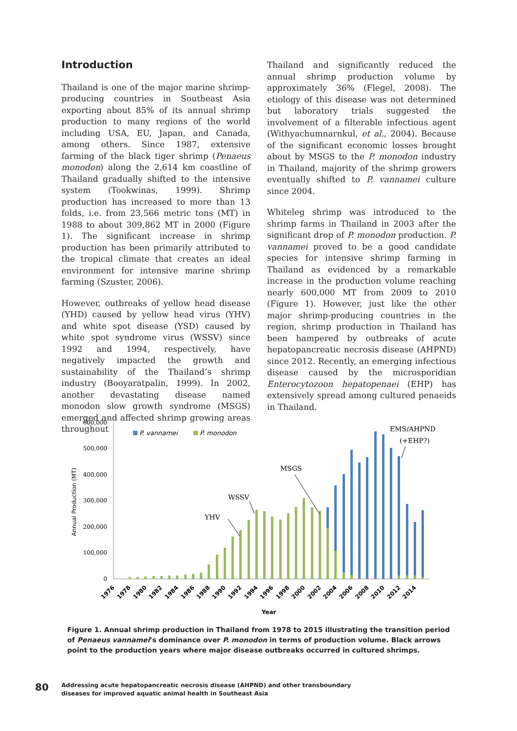Introduction
Thailand is one of the major marine shrimp-producing countries in Southeast Asia exporting about 85% of its annual shrimp production to many regions of the world including USA, EU, Japan, and Canada, among others. Since 1987, extensive farming of the black tiger shrimp (Penaeus monodon) along the 2,614 km coastline of Thailand gradually shifted to the intensive system (Tookwinas, 1999). Shrimp production has increased to more than 13 folds, i.e. from 23,566 metric tons (MT) in 1988 to about 309,862 MT in 2000 (Figure 1). The significant increase in shrimp production has been primarily attributed to the tropical climate that creates an ideal environment for intensive marine shrimp farming (Szuster, 2006).
However, outbreaks of yellow head disease (YHD) caused by yellow head virus (YHV) and white spot disease (YSD) caused by white spot syndrome virus (WSSV) since 1992 and 1994, respectively, have negatively impacted the growth and sustainability of the Thailand’s shrimp industry (Booyaratpalin, 1999). In 2002, another devastating disease named monodon slow growth syndrome (MSGS) emerged and affected shrimp growing areas throughout
Thailand and significantly reduced the annual shrimp production volume by approximately 36% (Flegel, 2008). The etiology of this disease was not determined but laboratory trials suggested the involvement of a filterable infectious agent (Withyachumnarnkul, et al., 2004). Because of the significant economic losses brought about by MSGS to the P. monodon industry in Thailand, majority of the shrimp growers eventually shifted to P. vannamei culture since 2004.
Whiteleg shrimp was introduced to the shrimp farms in Thailand in 2003 after the significant drop of P. monodon production. P. vannamei proved to be a good candidate species for intensive shrimp farming in Thailand as evidenced by a remarkable increase in the production volume reaching nearly 600,000 MT from 2009 to 2010 (Figure 1). However, just like the other major shrimp-producing countries in the region, shrimp production in Thailand has been hampered by outbreaks of acute hepatopancreatic necrosis disease (AHPND) since 2012. Recently, an emerging infectious disease caused by the microsporidian Enterocytozoon hepatopenaei (EHP) has extensively spread among cultured penaeids in Thailand.
600,000
500,000
400,000
300,000
200,000
100,000
0
Annual Production (MT)
P. vannamei
P. monodon
YHV
WSSV
MSGS
EMS/AHPND
(+EHP?)
1976
1978
1980
1982
1984
1986
1988
1990
1992
1994
1996
1998
2000
2002
2004
2006
2008
2010
2012
2014
Year
Figure 1. Annual shrimp production in Thailand from 1978 to 2015 illustrating the transition period of Penaeus vannamei’s dominance over P. monodon in terms of production volume. Black arrows point to the production years where major disease outbreaks occurred in cultured shrimps.
80
Addressing acute hepatopancreatic necrosis disease (AHPND) and other transboundary
diseases for improved aquatic animal health in Southeast Asia